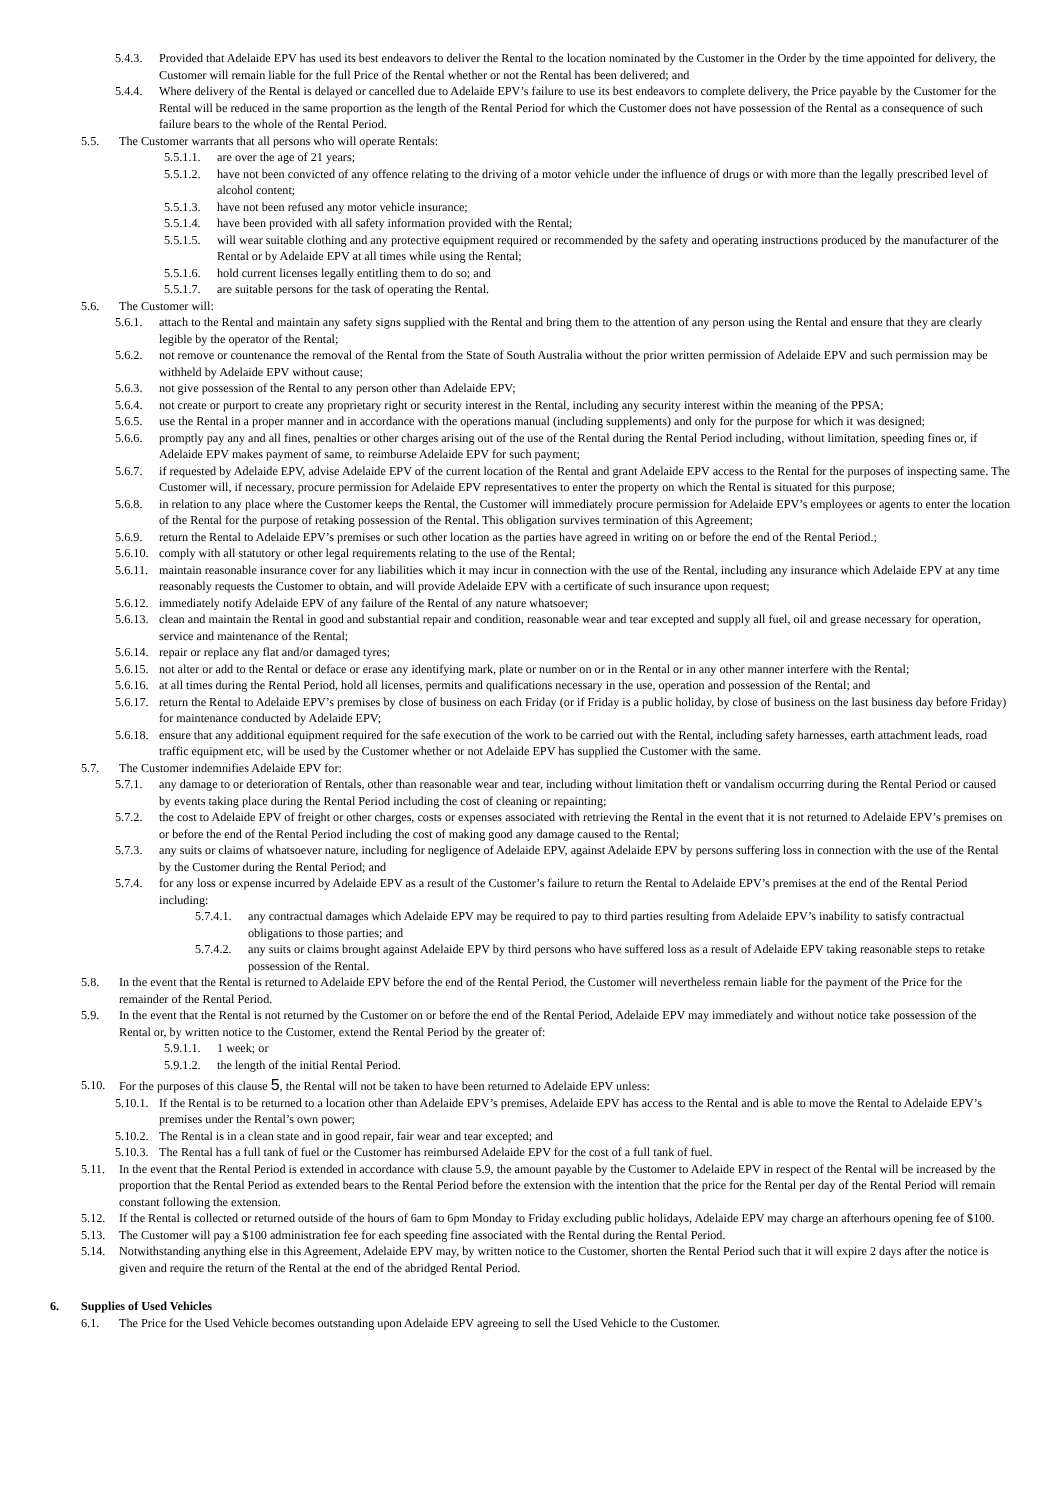5.4.3. Provided that Adelaide EPV has used its best endeavors to deliver the Rental to the location nominated by the Customer in the Order by the time appointed for delivery, the Customer will remain liable for the full Price of the Rental whether or not the Rental has been delivered; and
5.4.4. Where delivery of the Rental is delayed or cancelled due to Adelaide EPV’s failure to use its best endeavors to complete delivery, the Price payable by the Customer for the Rental will be reduced in the same proportion as the length of the Rental Period for which the Customer does not have possession of the Rental as a consequence of such failure bears to the whole of the Rental Period.
5.5. The Customer warrants that all persons who will operate Rentals:
5.5.1.1. are over the age of 21 years;
5.5.1.2. have not been convicted of any offence relating to the driving of a motor vehicle under the influence of drugs or with more than the legally prescribed level of alcohol content;
5.5.1.3. have not been refused any motor vehicle insurance;
5.5.1.4. have been provided with all safety information provided with the Rental;
5.5.1.5. will wear suitable clothing and any protective equipment required or recommended by the safety and operating instructions produced by the manufacturer of the Rental or by Adelaide EPV at all times while using the Rental;
5.5.1.6. hold current licenses legally entitling them to do so; and
5.5.1.7. are suitable persons for the task of operating the Rental.
5.6. The Customer will:
5.6.1. attach to the Rental and maintain any safety signs supplied with the Rental and bring them to the attention of any person using the Rental and ensure that they are clearly legible by the operator of the Rental;
5.6.2. not remove or countenance the removal of the Rental from the State of South Australia without the prior written permission of Adelaide EPV and such permission may be withheld by Adelaide EPV without cause;
5.6.3. not give possession of the Rental to any person other than Adelaide EPV;
5.6.4. not create or purport to create any proprietary right or security interest in the Rental, including any security interest within the meaning of the PPSA;
5.6.5. use the Rental in a proper manner and in accordance with the operations manual (including supplements) and only for the purpose for which it was designed;
5.6.6. promptly pay any and all fines, penalties or other charges arising out of the use of the Rental during the Rental Period including, without limitation, speeding fines or, if Adelaide EPV makes payment of same, to reimburse Adelaide EPV for such payment;
5.6.7. if requested by Adelaide EPV, advise Adelaide EPV of the current location of the Rental and grant Adelaide EPV access to the Rental for the purposes of inspecting same. The Customer will, if necessary, procure permission for Adelaide EPV representatives to enter the property on which the Rental is situated for this purpose;
5.6.8. in relation to any place where the Customer keeps the Rental, the Customer will immediately procure permission for Adelaide EPV’s employees or agents to enter the location of the Rental for the purpose of retaking possession of the Rental. This obligation survives termination of this Agreement;
5.6.9. return the Rental to Adelaide EPV’s premises or such other location as the parties have agreed in writing on or before the end of the Rental Period.;
5.6.10. comply with all statutory or other legal requirements relating to the use of the Rental;
5.6.11. maintain reasonable insurance cover for any liabilities which it may incur in connection with the use of the Rental, including any insurance which Adelaide EPV at any time reasonably requests the Customer to obtain, and will provide Adelaide EPV with a certificate of such insurance upon request;
5.6.12. immediately notify Adelaide EPV of any failure of the Rental of any nature whatsoever;
5.6.13. clean and maintain the Rental in good and substantial repair and condition, reasonable wear and tear excepted and supply all fuel, oil and grease necessary for operation, service and maintenance of the Rental;
5.6.14. repair or replace any flat and/or damaged tyres;
5.6.15. not alter or add to the Rental or deface or erase any identifying mark, plate or number on or in the Rental or in any other manner interfere with the Rental;
5.6.16. at all times during the Rental Period, hold all licenses, permits and qualifications necessary in the use, operation and possession of the Rental; and
5.6.17. return the Rental to Adelaide EPV’s premises by close of business on each Friday (or if Friday is a public holiday, by close of business on the last business day before Friday) for maintenance conducted by Adelaide EPV;
5.6.18. ensure that any additional equipment required for the safe execution of the work to be carried out with the Rental, including safety harnesses, earth attachment leads, road traffic equipment etc, will be used by the Customer whether or not Adelaide EPV has supplied the Customer with the same.
5.7. The Customer indemnifies Adelaide EPV for:
5.7.1. any damage to or deterioration of Rentals, other than reasonable wear and tear, including without limitation theft or vandalism occurring during the Rental Period or caused by events taking place during the Rental Period including the cost of cleaning or repainting;
5.7.2. the cost to Adelaide EPV of freight or other charges, costs or expenses associated with retrieving the Rental in the event that it is not returned to Adelaide EPV’s premises on or before the end of the Rental Period including the cost of making good any damage caused to the Rental;
5.7.3. any suits or claims of whatsoever nature, including for negligence of Adelaide EPV, against Adelaide EPV by persons suffering loss in connection with the use of the Rental by the Customer during the Rental Period; and
5.7.4. for any loss or expense incurred by Adelaide EPV as a result of the Customer’s failure to return the Rental to Adelaide EPV’s premises at the end of the Rental Period including:
5.7.4.1. any contractual damages which Adelaide EPV may be required to pay to third parties resulting from Adelaide EPV’s inability to satisfy contractual obligations to those parties; and
5.7.4.2. any suits or claims brought against Adelaide EPV by third persons who have suffered loss as a result of Adelaide EPV taking reasonable steps to retake possession of the Rental.
5.8. In the event that the Rental is returned to Adelaide EPV before the end of the Rental Period, the Customer will nevertheless remain liable for the payment of the Price for the remainder of the Rental Period.
5.9. In the event that the Rental is not returned by the Customer on or before the end of the Rental Period, Adelaide EPV may immediately and without notice take possession of the Rental or, by written notice to the Customer, extend the Rental Period by the greater of:
5.9.1.1. 1 week; or
5.9.1.2. the length of the initial Rental Period.
5.10. For the purposes of this clause 5, the Rental will not be taken to have been returned to Adelaide EPV unless:
5.10.1. If the Rental is to be returned to a location other than Adelaide EPV’s premises, Adelaide EPV has access to the Rental and is able to move the Rental to Adelaide EPV’s premises under the Rental’s own power;
5.10.2. The Rental is in a clean state and in good repair, fair wear and tear excepted; and
5.10.3. The Rental has a full tank of fuel or the Customer has reimbursed Adelaide EPV for the cost of a full tank of fuel.
5.11. In the event that the Rental Period is extended in accordance with clause 5.9, the amount payable by the Customer to Adelaide EPV in respect of the Rental will be increased by the proportion that the Rental Period as extended bears to the Rental Period before the extension with the intention that the price for the Rental per day of the Rental Period will remain constant following the extension.
5.12. If the Rental is collected or returned outside of the hours of 6am to 6pm Monday to Friday excluding public holidays, Adelaide EPV may charge an afterhours opening fee of $100.
5.13. The Customer will pay a $100 administration fee for each speeding fine associated with the Rental during the Rental Period.
5.14. Notwithstanding anything else in this Agreement, Adelaide EPV may, by written notice to the Customer, shorten the Rental Period such that it will expire 2 days after the notice is given and require the return of the Rental at the end of the abridged Rental Period.
6. Supplies of Used Vehicles
6.1. The Price for the Used Vehicle becomes outstanding upon Adelaide EPV agreeing to sell the Used Vehicle to the Customer.